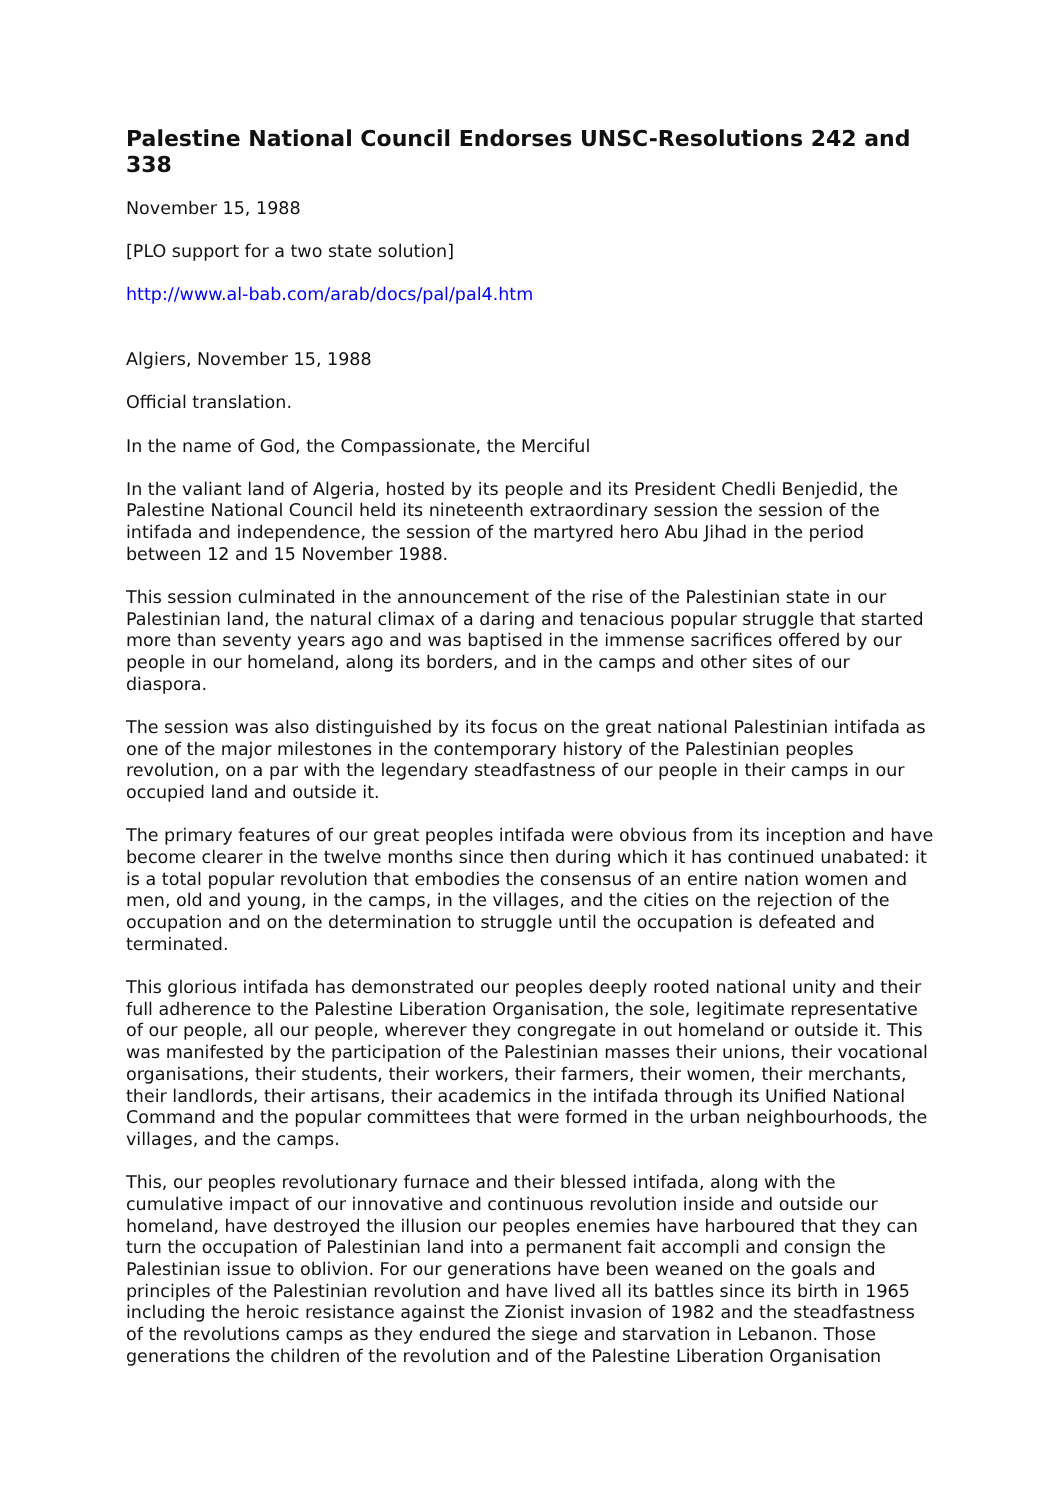Palestine National Council Endorses UNSC-Resolutions 242 and 338
November 15, 1988
[PLO support for a two state solution]
http://www.al-bab.com/arab/docs/pal/pal4.htm
Algiers, November 15, 1988
Official translation.
In the name of God, the Compassionate, the Merciful
In the valiant land of Algeria, hosted by its people and its President Chedli Benjedid, the Palestine National Council held its nineteenth extraordinary session the session of the intifada and independence, the session of the martyred hero Abu Jihad in the period between 12 and 15 November 1988.
This session culminated in the announcement of the rise of the Palestinian state in our Palestinian land, the natural climax of a daring and tenacious popular struggle that started more than seventy years ago and was baptised in the immense sacrifices offered by our people in our homeland, along its borders, and in the camps and other sites of our diaspora.
The session was also distinguished by its focus on the great national Palestinian intifada as one of the major milestones in the contemporary history of the Palestinian peoples revolution, on a par with the legendary steadfastness of our people in their camps in our occupied land and outside it.
The primary features of our great peoples intifada were obvious from its inception and have become clearer in the twelve months since then during which it has continued unabated: it is a total popular revolution that embodies the consensus of an entire nation women and men, old and young, in the camps, in the villages, and the cities on the rejection of the occupation and on the determination to struggle until the occupation is defeated and terminated.
This glorious intifada has demonstrated our peoples deeply rooted national unity and their full adherence to the Palestine Liberation Organisation, the sole, legitimate representative of our people, all our people, wherever they congregate in out homeland or outside it. This was manifested by the participation of the Palestinian masses their unions, their vocational organisations, their students, their workers, their farmers, their women, their merchants, their landlords, their artisans, their academics in the intifada through its Unified National Command and the popular committees that were formed in the urban neighbourhoods, the villages, and the camps.
This, our peoples revolutionary furnace and their blessed intifada, along with the cumulative impact of our innovative and continuous revolution inside and outside our homeland, have destroyed the illusion our peoples enemies have harboured that they can turn the occupation of Palestinian land into a permanent fait accompli and consign the Palestinian issue to oblivion. For our generations have been weaned on the goals and principles of the Palestinian revolution and have lived all its battles since its birth in 1965 including the heroic resistance against the Zionist invasion of 1982 and the steadfastness of the revolutions camps as they endured the siege and starvation in Lebanon. Those generations the children of the revolution and of the Palestine Liberation Organisation